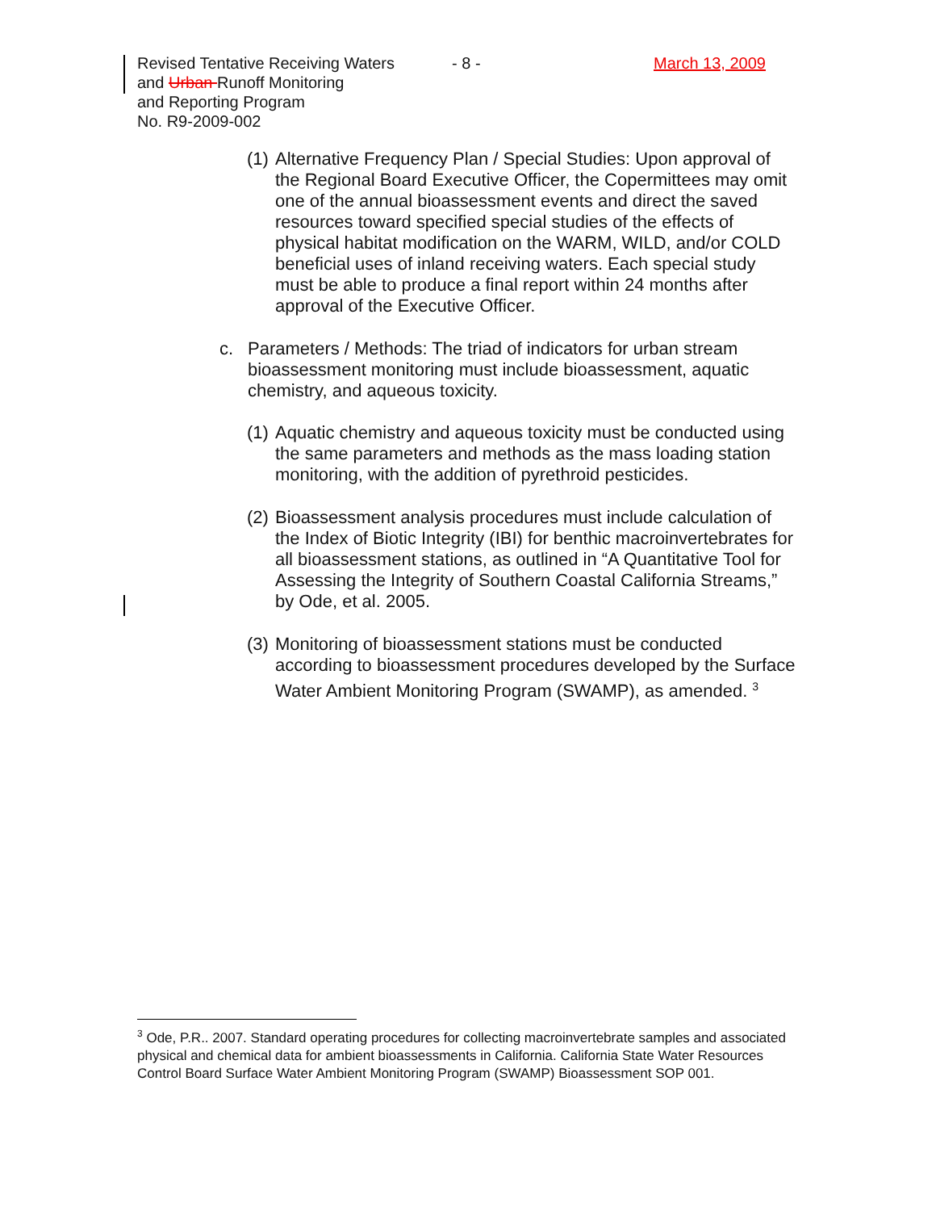Revised Tentative Receiving Waters
and Urban Runoff Monitoring
and Reporting Program
No. R9-2009-002
- 8 - March 13, 2009
(1)
Alternative Frequency Plan / Special Studies: Upon approval of the Regional Board Executive Officer, the Copermittees may omit one of the annual bioassessment events and direct the saved resources toward specified special studies of the effects of physical habitat modification on the WARM, WILD, and/or COLD beneficial uses of inland receiving waters. Each special study must be able to produce a final report within 24 months after approval of the Executive Officer.
c. Parameters / Methods: The triad of indicators for urban stream bioassessment monitoring must include bioassessment, aquatic chemistry, and aqueous toxicity.
(1)
Aquatic chemistry and aqueous toxicity must be conducted using the same parameters and methods as the mass loading station monitoring, with the addition of pyrethroid pesticides.
(2)
Bioassessment analysis procedures must include calculation of the Index of Biotic Integrity (IBI) for benthic macroinvertebrates for all bioassessment stations, as outlined in “A Quantitative Tool for Assessing the Integrity of Southern Coastal California Streams,” by Ode, et al. 2005.
(3)
Monitoring of bioassessment stations must be conducted according to bioassessment procedures developed by the Surface Water Ambient Monitoring Program (SWAMP), as amended. <sup>3</sup>
<sup>3</sup> Ode, P.R.. 2007. Standard operating procedures for collecting macroinvertebrate samples and associated physical and chemical data for ambient bioassessments in California. California State Water Resources Control Board Surface Water Ambient Monitoring Program (SWAMP) Bioassessment SOP 001.